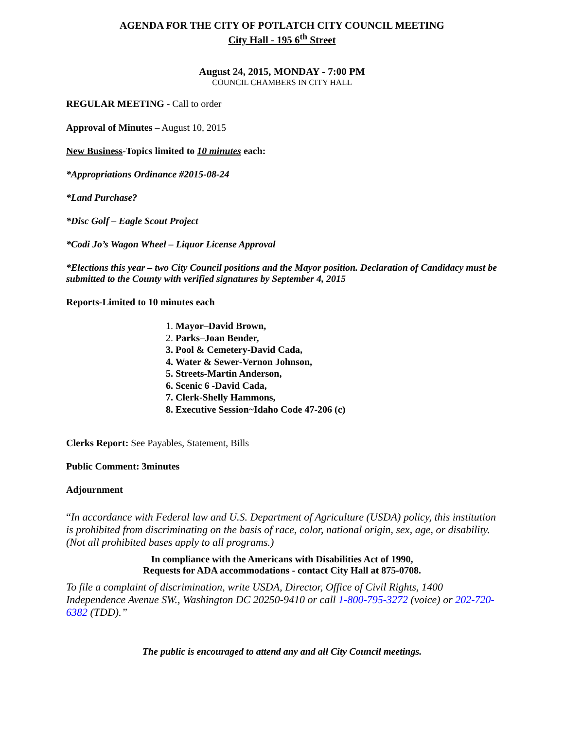AGENDA FOR THE CITY OF POTLATCH CITY COUNCIL MEETING
City Hall - 195 6<sup>th</sup> Street
August 24, 2015, MONDAY - 7:00 PM
COUNCIL CHAMBERS IN CITY HALL
REGULAR MEETING - Call to order
Approval of Minutes – August 10, 2015
New Business-Topics limited to 10 minutes each:
*Appropriations Ordinance #2015-08-24
*Land Purchase?
*Disc Golf – Eagle Scout Project
*Codi Jo’s Wagon Wheel – Liquor License Approval
*Elections this year – two City Council positions and the Mayor position. Declaration of Candidacy must be submitted to the County with verified signatures by September 4, 2015
Reports-Limited to 10 minutes each
1. Mayor–David Brown,
2. Parks–Joan Bender,
3. Pool & Cemetery-David Cada,
4. Water & Sewer-Vernon Johnson,
5. Streets-Martin Anderson,
6. Scenic 6 -David Cada,
7. Clerk-Shelly Hammons,
8. Executive Session~Idaho Code 47-206 (c)
Clerks Report: See Payables, Statement, Bills
Public Comment: 3minutes
Adjournment
“In accordance with Federal law and U.S. Department of Agriculture (USDA) policy, this institution is prohibited from discriminating on the basis of race, color, national origin, sex, age, or disability. (Not all prohibited bases apply to all programs.)
In compliance with the Americans with Disabilities Act of 1990,
Requests for ADA accommodations - contact City Hall at 875-0708.
To file a complaint of discrimination, write USDA, Director, Office of Civil Rights, 1400 Independence Avenue SW., Washington DC 20250-9410 or call 1-800-795-3272 (voice) or 202-720-6382 (TDD).”
The public is encouraged to attend any and all City Council meetings.